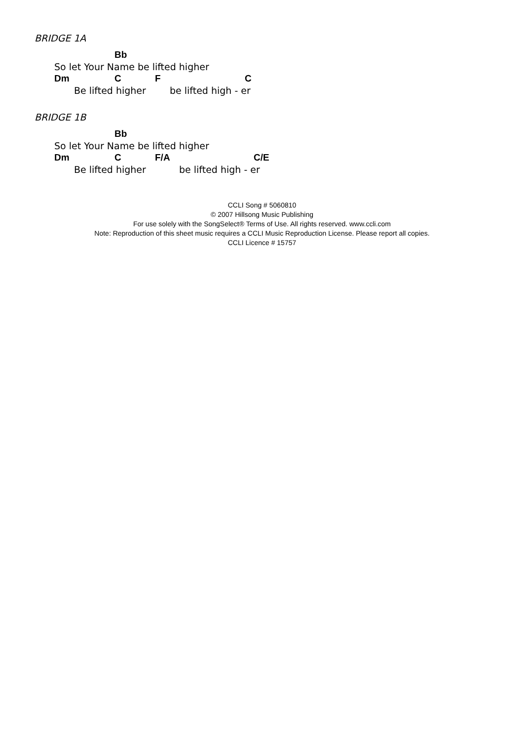BRIDGE 1A
Bb
So let Your Name be lifted higher
Dm C F C
Be lifted higher be lifted high - er
BRIDGE 1B
Bb
So let Your Name be lifted higher
Dm C F/A C/E
Be lifted higher be lifted high - er
CCLI Song # 5060810
© 2007 Hillsong Music Publishing
For use solely with the SongSelect® Terms of Use. All rights reserved. www.ccli.com
Note: Reproduction of this sheet music requires a CCLI Music Reproduction License. Please report all copies.
CCLI Licence # 15757